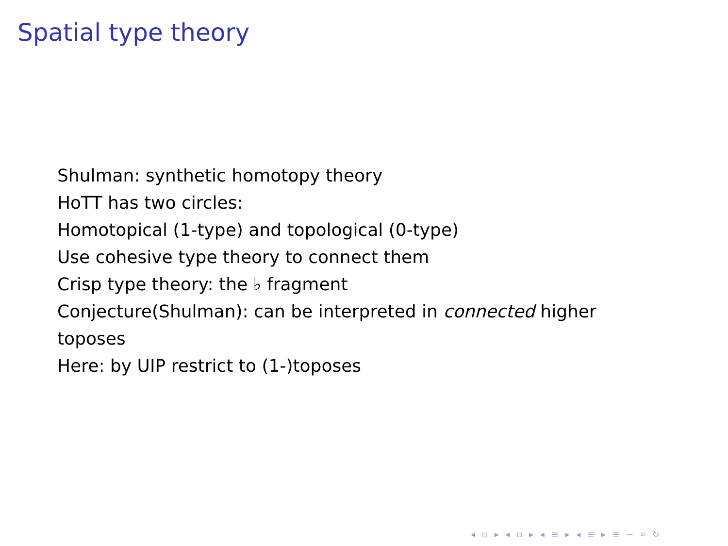Spatial type theory
Shulman: synthetic homotopy theory
HoTT has two circles:
Homotopical (1-type) and topological (0-type)
Use cohesive type theory to connect them
Crisp type theory: the ♭ fragment
Conjecture(Shulman): can be interpreted in connected higher toposes
Here: by UIP restrict to (1-)toposes
◂ ▫ ▸ ◂ ▫ ▸ ◂ ≡ ▸ ◂ ≡ ▸ ≡ ∽ ⌕ ↻